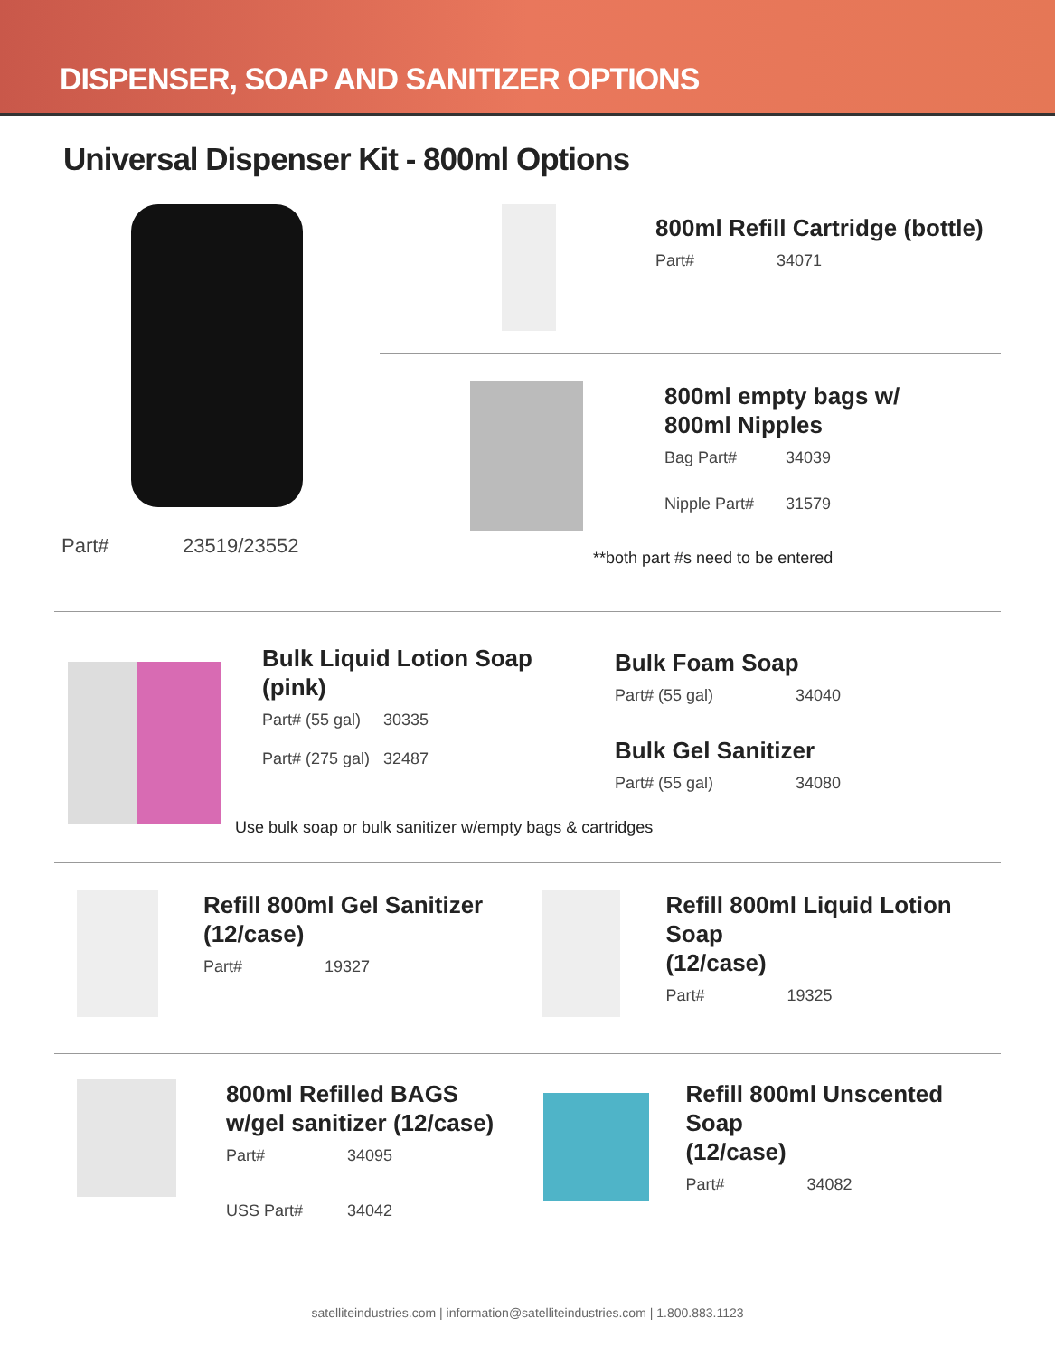DISPENSER, SOAP AND SANITIZER OPTIONS
Universal Dispenser Kit - 800ml Options
Part# 23519/23552
800ml Refill Cartridge (bottle)
Part# 34071
800ml empty bags w/
800ml Nipples
Bag Part# 34039
Nipple Part# 31579
**both part #s need to be entered
Bulk Liquid Lotion Soap
(pink)
Part# (55 gal) 30335
Part# (275 gal) 32487
Bulk Foam Soap
Part# (55 gal) 34040
Bulk Gel Sanitizer
Part# (55 gal) 34080
Use bulk soap or bulk sanitizer w/empty bags & cartridges
Refill 800ml Gel Sanitizer
(12/case)
Part# 19327
Refill 800ml Liquid Lotion Soap
(12/case)
Part# 19325
800ml Refilled BAGS
w/gel sanitizer (12/case)
Part# 34095
USS Part# 34042
Refill 800ml Unscented Soap
(12/case)
Part# 34082
satelliteindustries.com | information@satelliteindustries.com | 1.800.883.1123